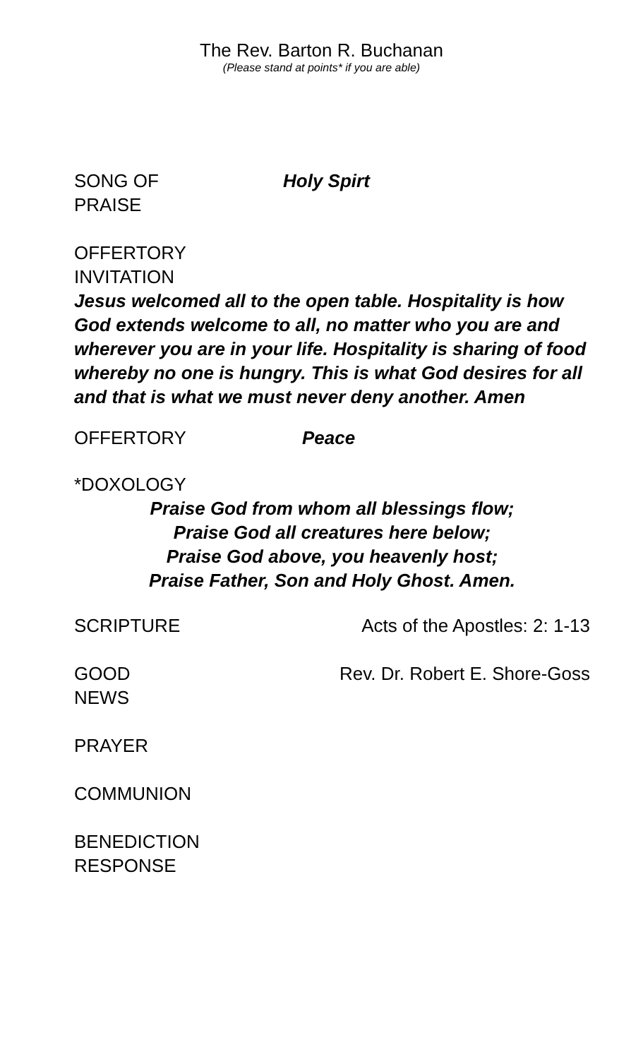The Rev. Barton R. Buchanan
(Please stand at points* if you are able)
SONG OF
PRAISE
Holy Spirt
OFFERTORY
INVITATION
Jesus welcomed all to the open table. Hospitality is how God extends welcome to all, no matter who you are and wherever you are in your life. Hospitality is sharing of food whereby no one is hungry. This is what God desires for all and that is what we must never deny another. Amen
OFFERTORY Peace
*DOXOLOGY
Praise God from whom all blessings flow;
Praise God all creatures here below;
Praise God above, you heavenly host;
Praise Father, Son and Holy Ghost. Amen.
SCRIPTURE Acts of the Apostles: 2: 1-13
GOOD
NEWS
Rev. Dr. Robert E. Shore-Goss
PRAYER
COMMUNION
BENEDICTION
RESPONSE